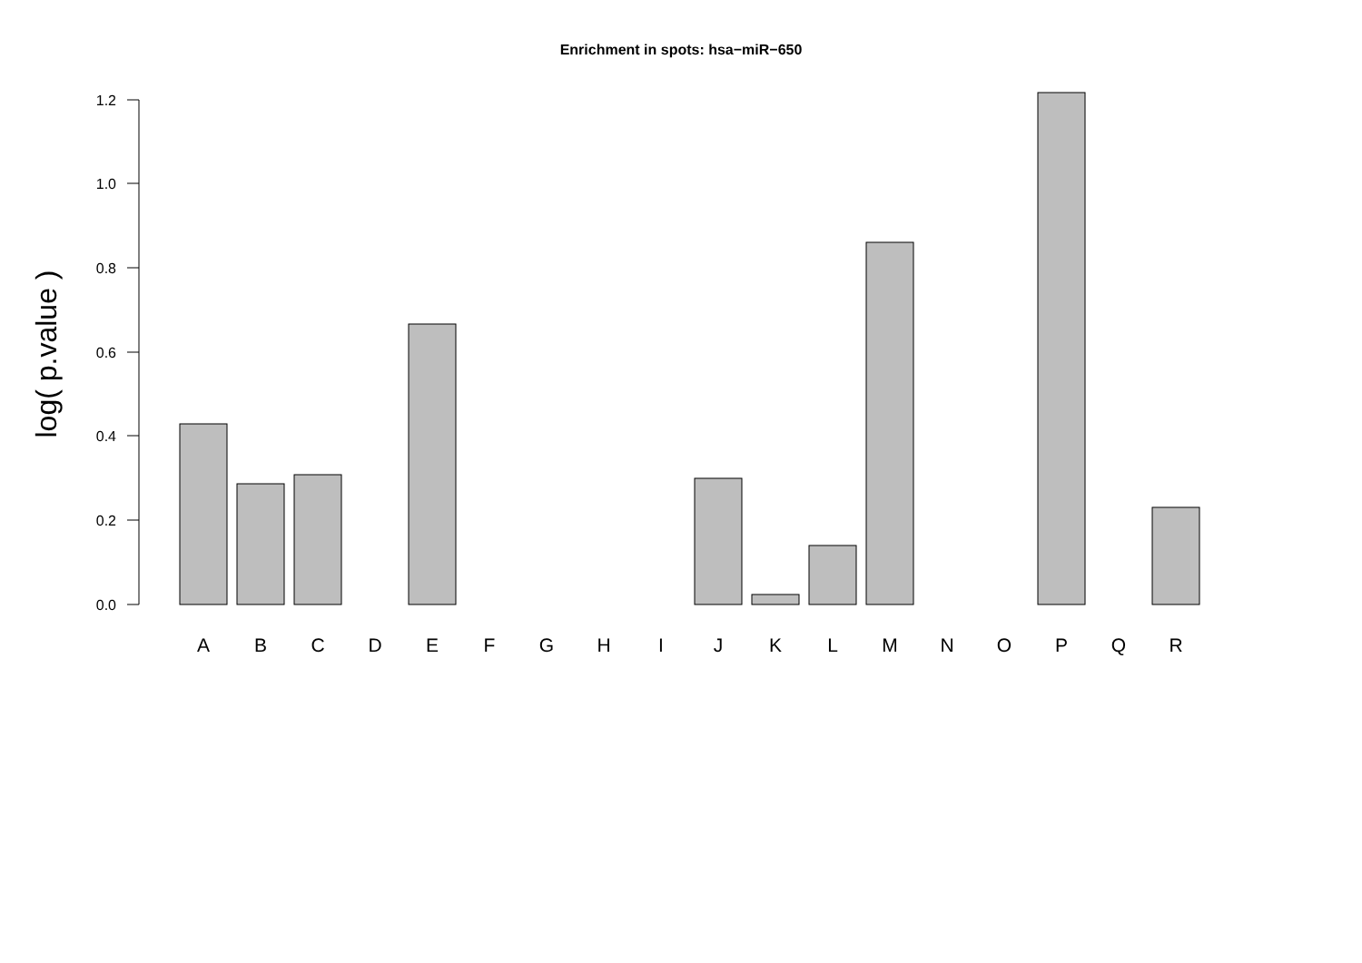Enrichment in spots: hsa−miR−650
log( p.value )
0.0
0.2
0.4
0.6
0.8
1.0
1.2
A
B
C
D
E
F
G
H
I
J
K
L
M
N
O
P
Q
R